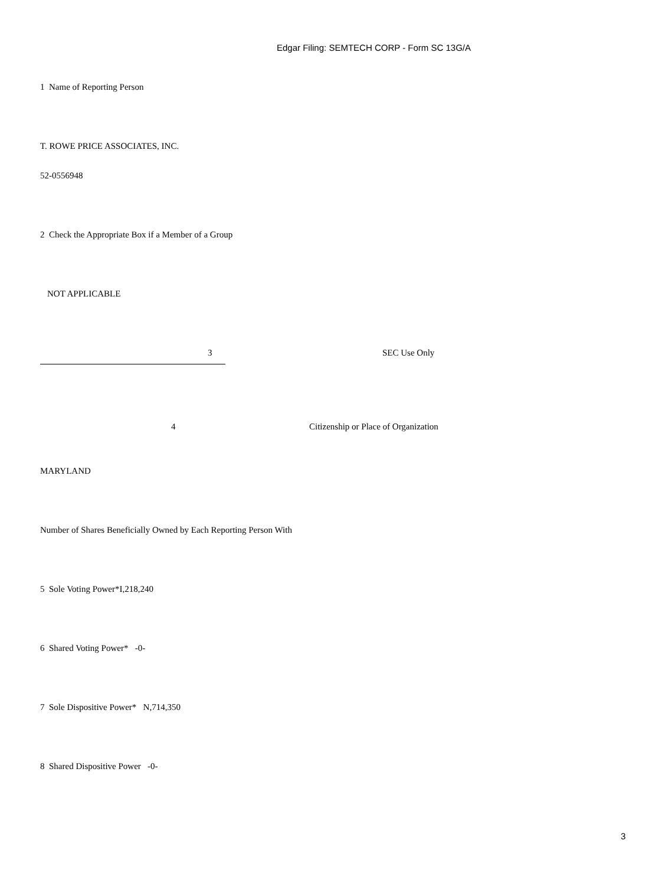Edgar Filing: SEMTECH CORP - Form SC 13G/A
1 Name of Reporting Person
T. ROWE PRICE ASSOCIATES, INC.
52-0556948
2 Check the Appropriate Box if a Member of a Group
NOT APPLICABLE
3 SEC Use Only
4
Citizenship or Place of Organization
MARYLAND
Number of Shares Beneficially Owned by Each Reporting Person With
5 Sole Voting Power*I,218,240
6 Shared Voting Power* -0-
7 Sole Dispositive Power* N,714,350
8 Shared Dispositive Power -0-
3